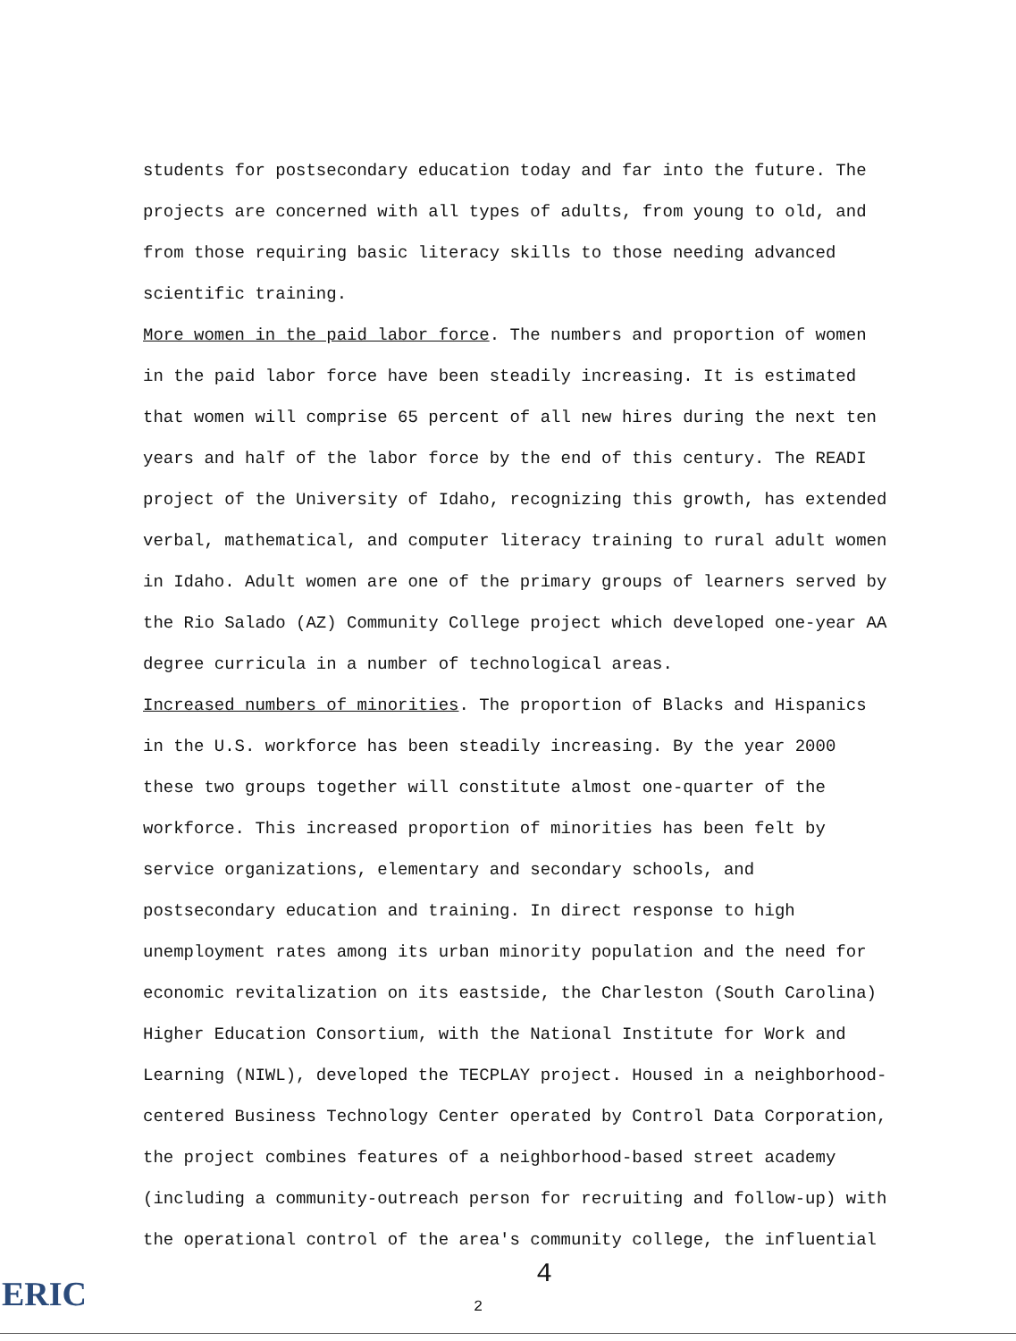students for postsecondary education today and far into the future. The projects are concerned with all types of adults, from young to old, and from those requiring basic literacy skills to those needing advanced scientific training.
More women in the paid labor force. The numbers and proportion of women in the paid labor force have been steadily increasing. It is estimated that women will comprise 65 percent of all new hires during the next ten years and half of the labor force by the end of this century. The READI project of the University of Idaho, recognizing this growth, has extended verbal, mathematical, and computer literacy training to rural adult women in Idaho. Adult women are one of the primary groups of learners served by the Rio Salado (AZ) Community College project which developed one-year AA degree curricula in a number of technological areas.
Increased numbers of minorities. The proportion of Blacks and Hispanics in the U.S. workforce has been steadily increasing. By the year 2000 these two groups together will constitute almost one-quarter of the workforce. This increased proportion of minorities has been felt by service organizations, elementary and secondary schools, and postsecondary education and training. In direct response to high unemployment rates among its urban minority population and the need for economic revitalization on its eastside, the Charleston (South Carolina) Higher Education Consortium, with the National Institute for Work and Learning (NIWL), developed the TECPLAY project. Housed in a neighborhood-centered Business Technology Center operated by Control Data Corporation, the project combines features of a neighborhood-based street academy (including a community-outreach person for recruiting and follow-up) with the operational control of the area's community college, the influential
ERIC 4
2